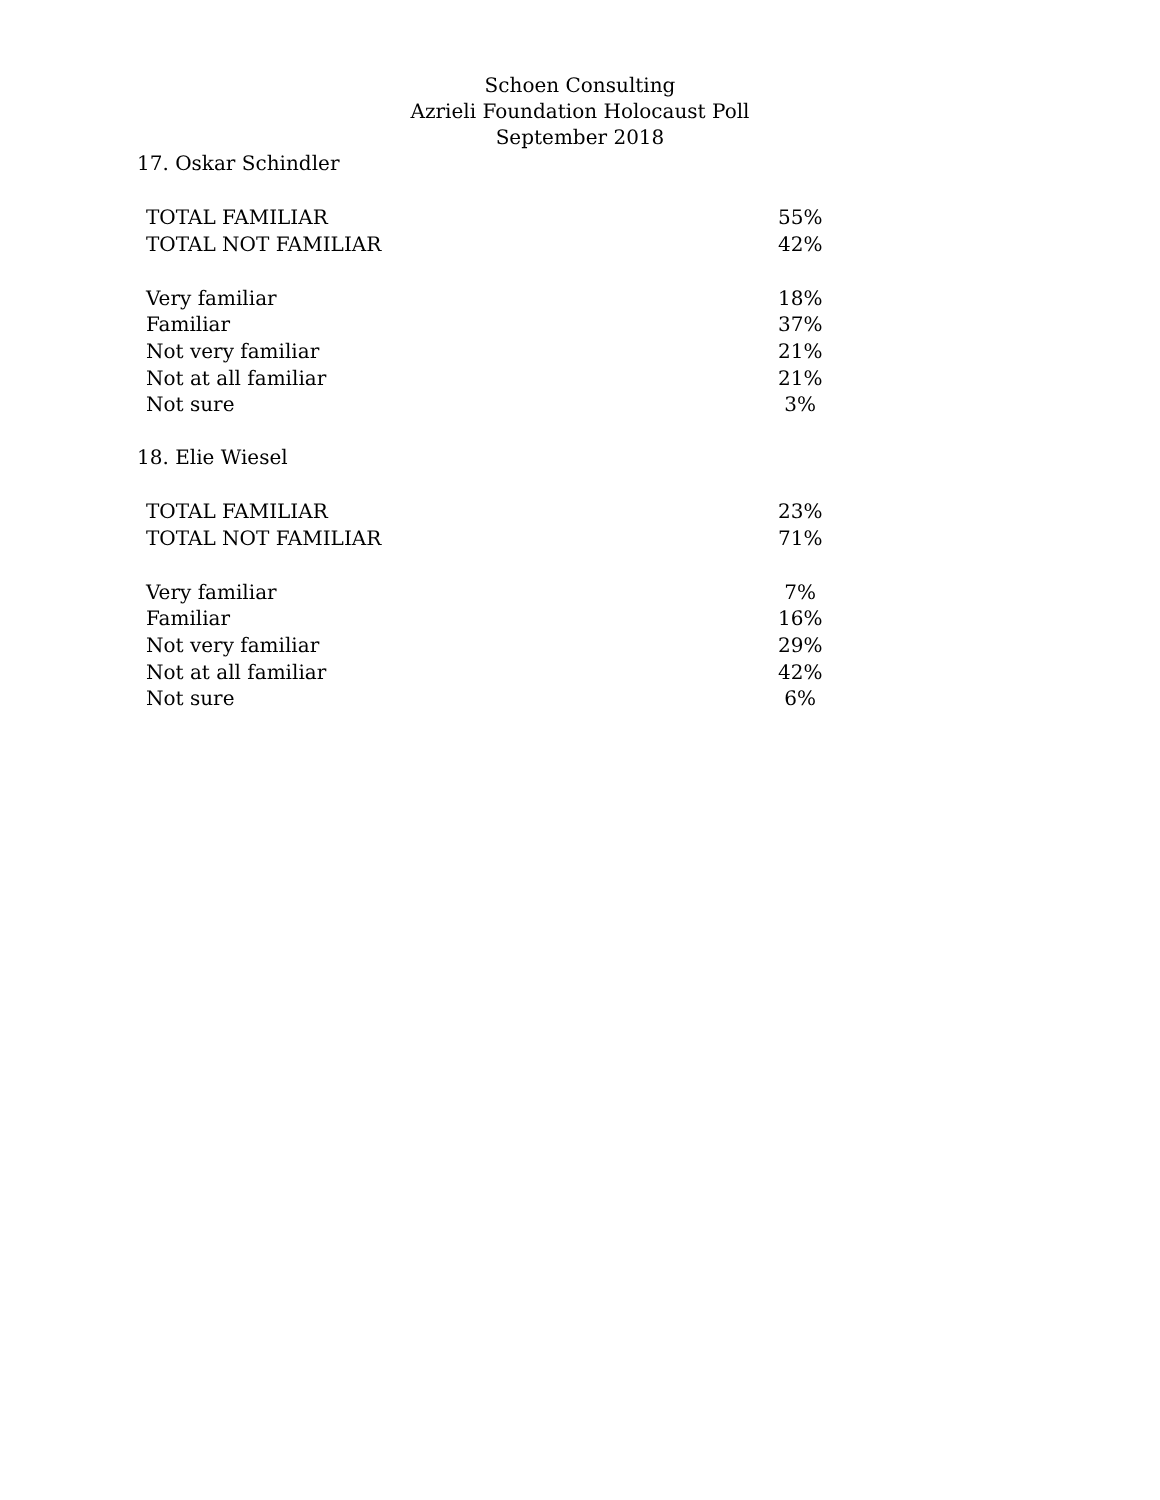Schoen Consulting
Azrieli Foundation Holocaust Poll
September 2018
17. Oskar Schindler
| TOTAL FAMILIAR | 55% |
| TOTAL NOT FAMILIAR | 42% |
| Very familiar | 18% |
| Familiar | 37% |
| Not very familiar | 21% |
| Not at all familiar | 21% |
| Not sure | 3% |
18. Elie Wiesel
| TOTAL FAMILIAR | 23% |
| TOTAL NOT FAMILIAR | 71% |
| Very familiar | 7% |
| Familiar | 16% |
| Not very familiar | 29% |
| Not at all familiar | 42% |
| Not sure | 6% |